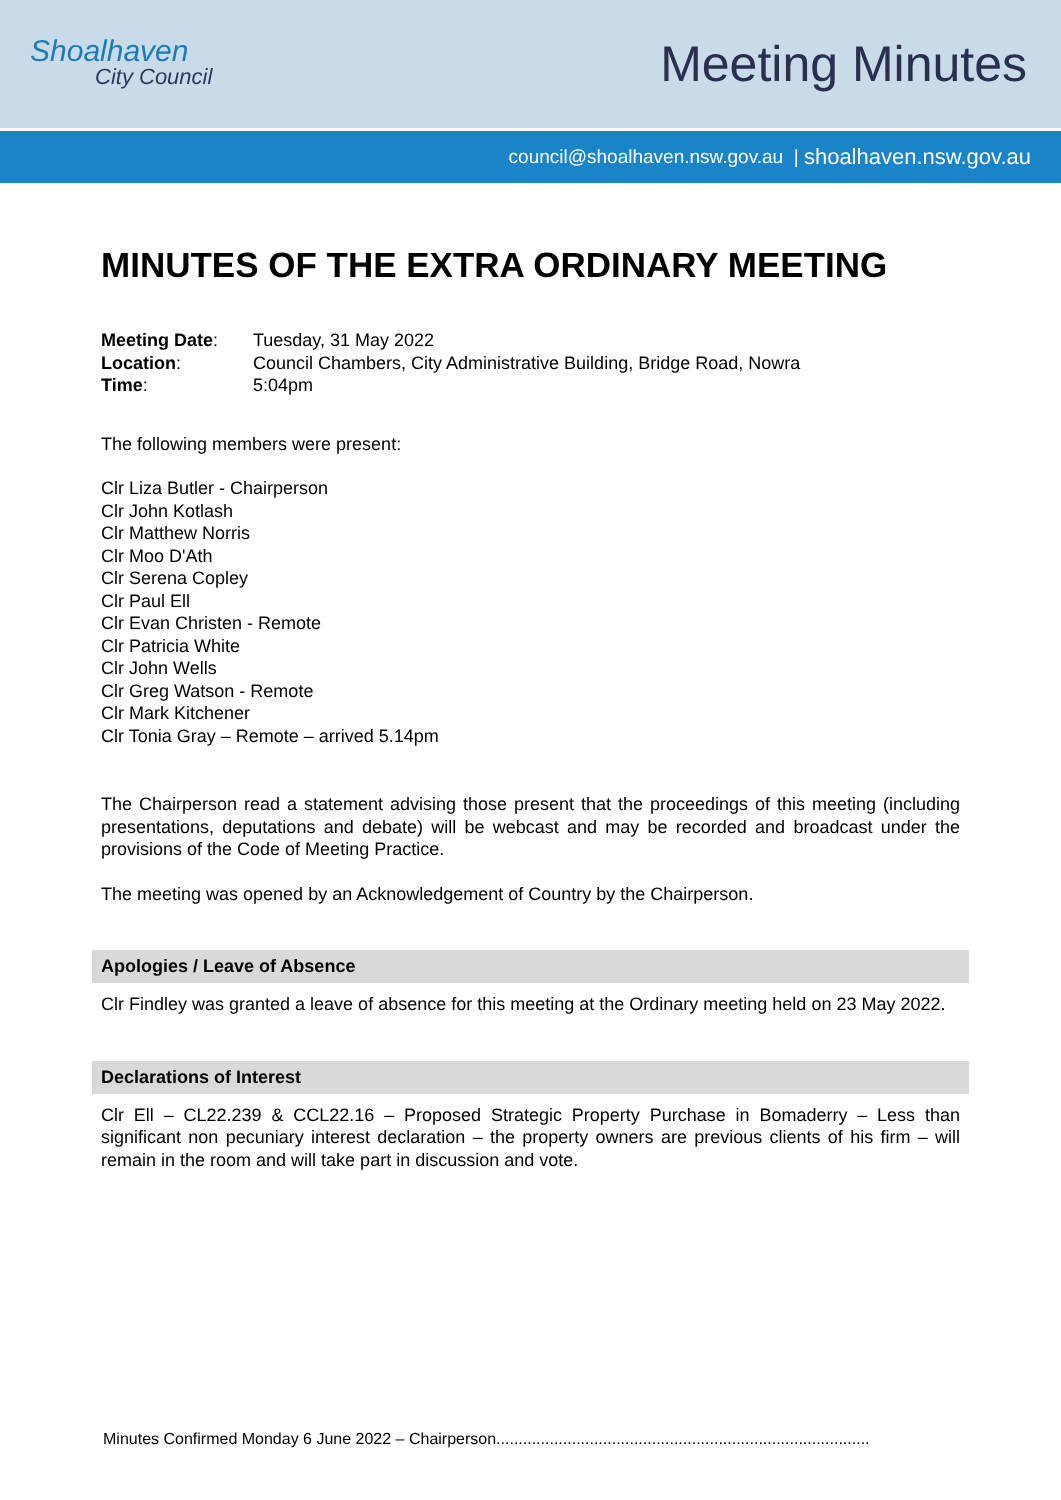Shoalhaven
City Council
Meeting Minutes
council@shoalhaven.nsw.gov.au | shoalhaven.nsw.gov.au
MINUTES OF THE EXTRA ORDINARY MEETING
| Meeting Date : | Tuesday, 31 May 2022 |
| Location : | Council Chambers, City Administrative Building, Bridge Road, Nowra |
| Time : | 5:04pm |
The following members were present:
Clr Liza Butler - Chairperson
Clr John Kotlash
Clr Matthew Norris
Clr Moo D'Ath
Clr Serena Copley
Clr Paul Ell
Clr Evan Christen - Remote
Clr Patricia White
Clr John Wells
Clr Greg Watson - Remote
Clr Mark Kitchener
Clr Tonia Gray – Remote – arrived 5.14pm
The Chairperson read a statement advising those present that the proceedings of this meeting (including presentations, deputations and debate) will be webcast and may be recorded and broadcast under the provisions of the Code of Meeting Practice.
The meeting was opened by an Acknowledgement of Country by the Chairperson.
Apologies / Leave of Absence
Clr Findley was granted a leave of absence for this meeting at the Ordinary meeting held on 23 May 2022.
Declarations of Interest
Clr Ell – CL22.239 & CCL22.16 – Proposed Strategic Property Purchase in Bomaderry – Less than significant non pecuniary interest declaration – the property owners are previous clients of his firm – will remain in the room and will take part in discussion and vote.
Minutes Confirmed Monday 6 June 2022 – Chairperson....................................................................................